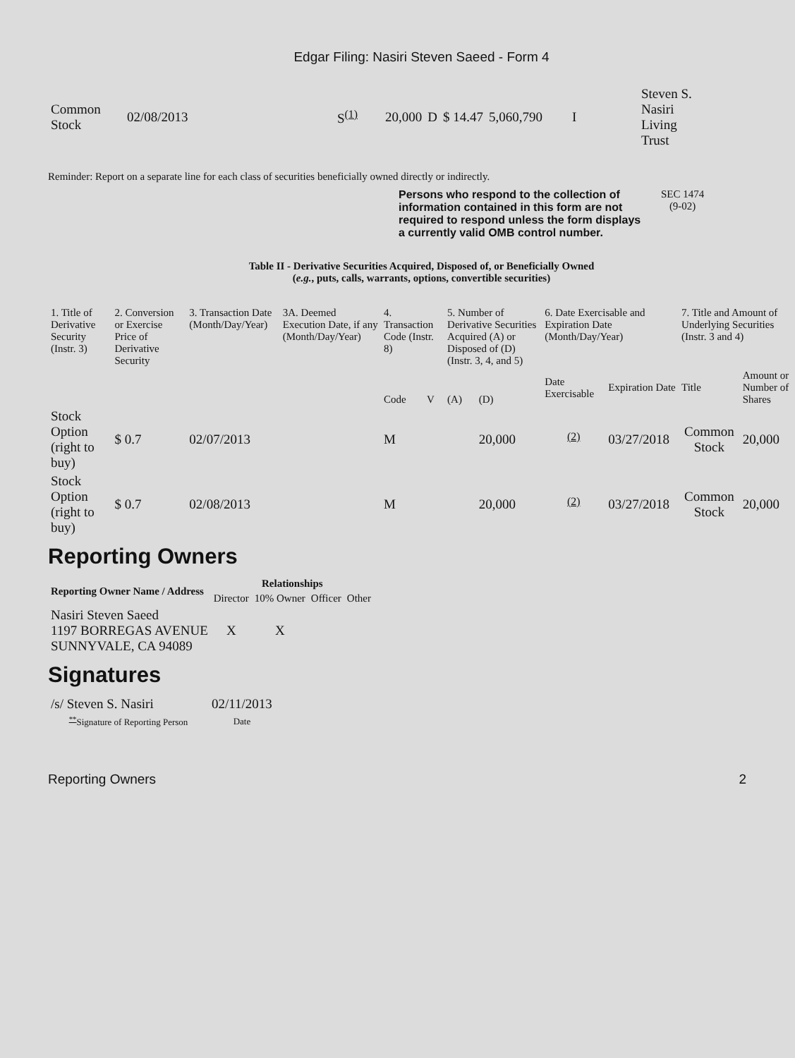Edgar Filing: Nasiri Steven Saeed - Form 4
| Common Stock | 02/08/2013 | S<sup>(1)</sup> | 20,000 | D | $ 14.47 | 5,060,790 | I | Steven S. Nasiri Living Trust |
Reminder: Report on a separate line for each class of securities beneficially owned directly or indirectly.
Persons who respond to the collection of information contained in this form are not required to respond unless the form displays a currently valid OMB control number.
SEC 1474
(9-02)
Table II - Derivative Securities Acquired, Disposed of, or Beneficially Owned
(e.g., puts, calls, warrants, options, convertible securities)
| 1. Title of Derivative Security (Instr. 3) | 2. Conversion or Exercise Price of Derivative Security | 3. Transaction Date (Month/Day/Year) | 3A. Deemed Execution Date, if any (Month/Day/Year) | 4. Transaction Code (Instr. 8) | | 5. Number of Derivative Securities Acquired (A) or Disposed of (D) (Instr. 3, 4, and 5) | | 6. Date Exercisable and Expiration Date (Month/Day/Year) | | 7. Title and Amount of Underlying Securities (Instr. 3 and 4) | |
| --- | --- | --- | --- | --- | --- | --- | --- | --- | --- | --- | --- |
| | | | | Code | V | (A) | (D) | Date Exercisable | Expiration Date | Title | Amount or Number of Shares |
| Stock Option (right to buy) | $ 0.7 | 02/07/2013 | | M | | | 20,000 | <sup>(2)</sup> | 03/27/2018 | Common Stock | 20,000 |
| Stock Option (right to buy) | $ 0.7 | 02/08/2013 | | M | | | 20,000 | <sup>(2)</sup> | 03/27/2018 | Common Stock | 20,000 |
Reporting Owners
| Reporting Owner Name / Address | Relationships | | | |
| --- | --- | --- | --- | --- |
| | Director | 10% Owner | Officer | Other |
| Nasiri Steven Saeed 1197 BORREGAS AVENUE SUNNYVALE, CA 94089 | X | X | | |
Signatures
| /s/ Steven S. Nasiri | 02/11/2013 |
| <sup>**</sup> Signature of Reporting Person | Date |
Reporting Owners 2